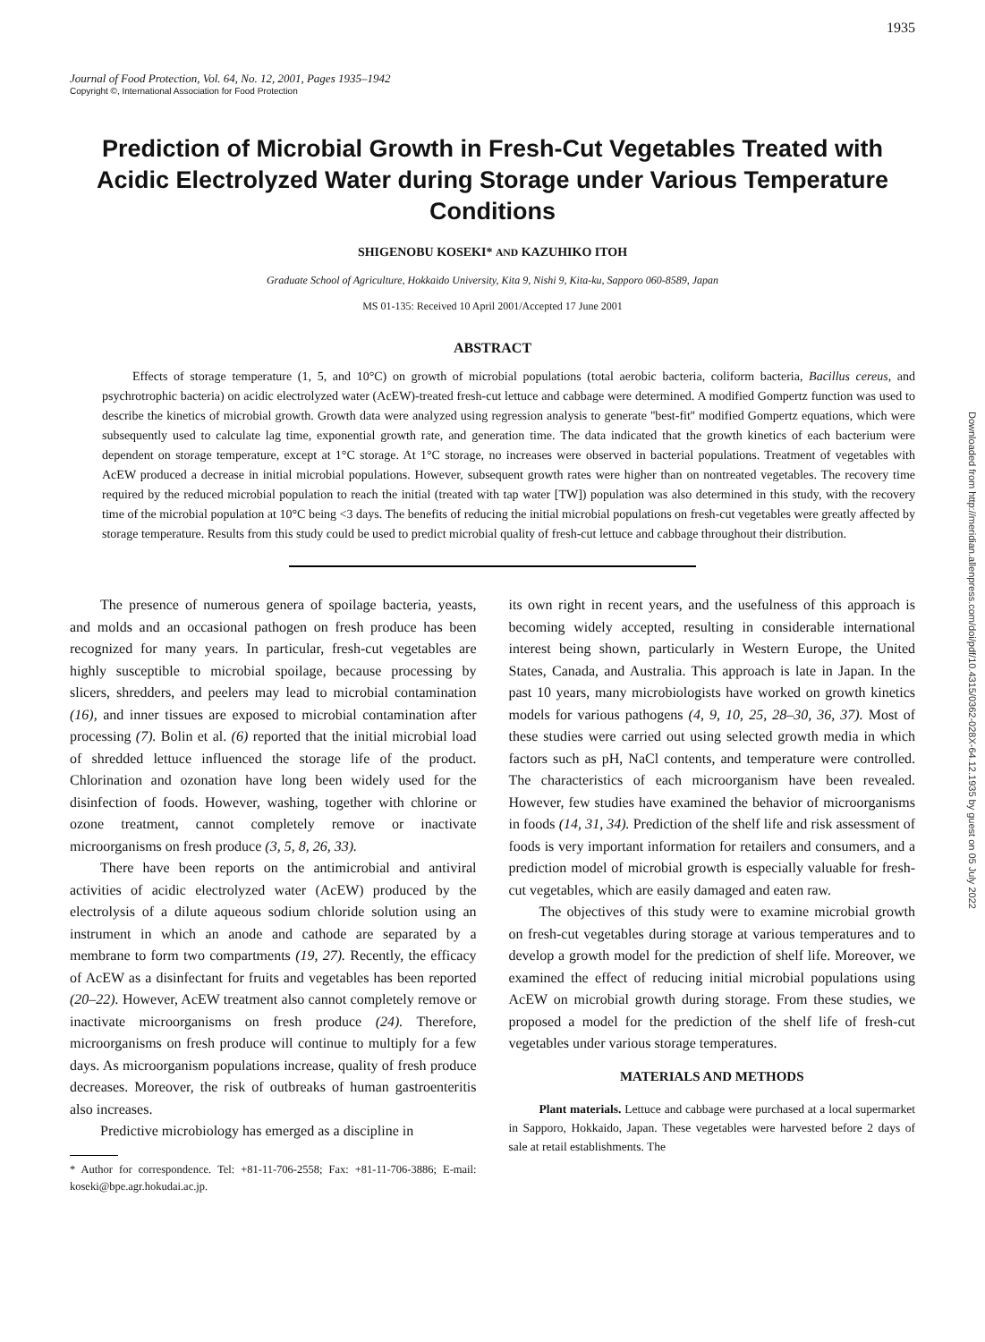1935
Downloaded from http://meridian.allenpress.com/doi/pdf/10.4315/0362-028X-64.12.1935 by guest on 05 July 2022
Journal of Food Protection, Vol. 64, No. 12, 2001, Pages 1935–1942
Copyright ©, International Association for Food Protection
Prediction of Microbial Growth in Fresh-Cut Vegetables Treated with Acidic Electrolyzed Water during Storage under Various Temperature Conditions
SHIGENOBU KOSEKI* AND KAZUHIKO ITOH
Graduate School of Agriculture, Hokkaido University, Kita 9, Nishi 9, Kita-ku, Sapporo 060-8589, Japan
MS 01-135: Received 10 April 2001/Accepted 17 June 2001
ABSTRACT
Effects of storage temperature (1, 5, and 10°C) on growth of microbial populations (total aerobic bacteria, coliform bacteria, Bacillus cereus, and psychrotrophic bacteria) on acidic electrolyzed water (AcEW)-treated fresh-cut lettuce and cabbage were determined. A modified Gompertz function was used to describe the kinetics of microbial growth. Growth data were analyzed using regression analysis to generate ''best-fit'' modified Gompertz equations, which were subsequently used to calculate lag time, exponential growth rate, and generation time. The data indicated that the growth kinetics of each bacterium were dependent on storage temperature, except at 1°C storage. At 1°C storage, no increases were observed in bacterial populations. Treatment of vegetables with AcEW produced a decrease in initial microbial populations. However, subsequent growth rates were higher than on nontreated vegetables. The recovery time required by the reduced microbial population to reach the initial (treated with tap water [TW]) population was also determined in this study, with the recovery time of the microbial population at 10°C being <3 days. The benefits of reducing the initial microbial populations on fresh-cut vegetables were greatly affected by storage temperature. Results from this study could be used to predict microbial quality of fresh-cut lettuce and cabbage throughout their distribution.
The presence of numerous genera of spoilage bacteria, yeasts, and molds and an occasional pathogen on fresh produce has been recognized for many years. In particular, fresh-cut vegetables are highly susceptible to microbial spoilage, because processing by slicers, shredders, and peelers may lead to microbial contamination (16), and inner tissues are exposed to microbial contamination after processing (7). Bolin et al. (6) reported that the initial microbial load of shredded lettuce influenced the storage life of the product. Chlorination and ozonation have long been widely used for the disinfection of foods. However, washing, together with chlorine or ozone treatment, cannot completely remove or inactivate microorganisms on fresh produce (3, 5, 8, 26, 33).
There have been reports on the antimicrobial and antiviral activities of acidic electrolyzed water (AcEW) produced by the electrolysis of a dilute aqueous sodium chloride solution using an instrument in which an anode and cathode are separated by a membrane to form two compartments (19, 27). Recently, the efficacy of AcEW as a disinfectant for fruits and vegetables has been reported (20–22). However, AcEW treatment also cannot completely remove or inactivate microorganisms on fresh produce (24). Therefore, microorganisms on fresh produce will continue to multiply for a few days. As microorganism populations increase, quality of fresh produce decreases. Moreover, the risk of outbreaks of human gastroenteritis also increases.
Predictive microbiology has emerged as a discipline in
* Author for correspondence. Tel: +81-11-706-2558; Fax: +81-11-706-3886; E-mail: koseki@bpe.agr.hokudai.ac.jp.
its own right in recent years, and the usefulness of this approach is becoming widely accepted, resulting in considerable international interest being shown, particularly in Western Europe, the United States, Canada, and Australia. This approach is late in Japan. In the past 10 years, many microbiologists have worked on growth kinetics models for various pathogens (4, 9, 10, 25, 28–30, 36, 37). Most of these studies were carried out using selected growth media in which factors such as pH, NaCl contents, and temperature were controlled. The characteristics of each microorganism have been revealed. However, few studies have examined the behavior of microorganisms in foods (14, 31, 34). Prediction of the shelf life and risk assessment of foods is very important information for retailers and consumers, and a prediction model of microbial growth is especially valuable for fresh-cut vegetables, which are easily damaged and eaten raw.
The objectives of this study were to examine microbial growth on fresh-cut vegetables during storage at various temperatures and to develop a growth model for the prediction of shelf life. Moreover, we examined the effect of reducing initial microbial populations using AcEW on microbial growth during storage. From these studies, we proposed a model for the prediction of the shelf life of fresh-cut vegetables under various storage temperatures.
MATERIALS AND METHODS
Plant materials. Lettuce and cabbage were purchased at a local supermarket in Sapporo, Hokkaido, Japan. These vegetables were harvested before 2 days of sale at retail establishments. The